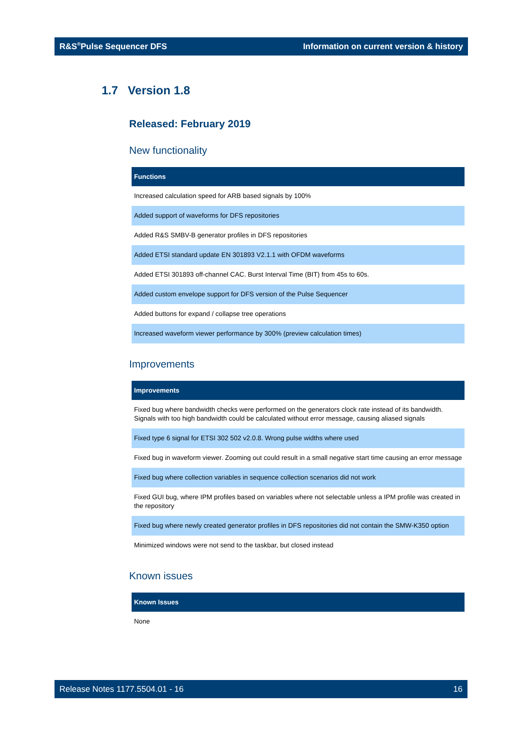R&S<sup>®</sup>Pulse Sequencer DFS Information on current version & history
1.7 Version 1.8
Released: February 2019
New functionality
| Functions |
| --- |
| Increased calculation speed for ARB based signals by 100% |
| Added support of waveforms for DFS repositories |
| Added R&S SMBV-B generator profiles in DFS repositories |
| Added ETSI standard update EN 301893 V2.1.1 with OFDM waveforms |
| Added ETSI 301893 off-channel CAC. Burst Interval Time (BIT) from 45s to 60s. |
| Added custom envelope support for DFS version of the Pulse Sequencer |
| Added buttons for expand / collapse tree operations |
| Increased waveform viewer performance by 300% (preview calculation times) |
Improvements
| Improvements |
| --- |
| Fixed bug where bandwidth checks were performed on the generators clock rate instead of its bandwidth. Signals with too high bandwidth could be calculated without error message, causing aliased signals |
| Fixed type 6 signal for ETSI 302 502 v2.0.8. Wrong pulse widths where used |
| Fixed bug in waveform viewer. Zooming out could result in a small negative start time causing an error message |
| Fixed bug where collection variables in sequence collection scenarios did not work |
| Fixed GUI bug, where IPM profiles based on variables where not selectable unless a IPM profile was created in the repository |
| Fixed bug where newly created generator profiles in DFS repositories did not contain the SMW-K350 option |
| Minimized windows were not send to the taskbar, but closed instead |
Known issues
| Known Issues |
| --- |
| None |
Release Notes 1177.5504.01 - 16 16